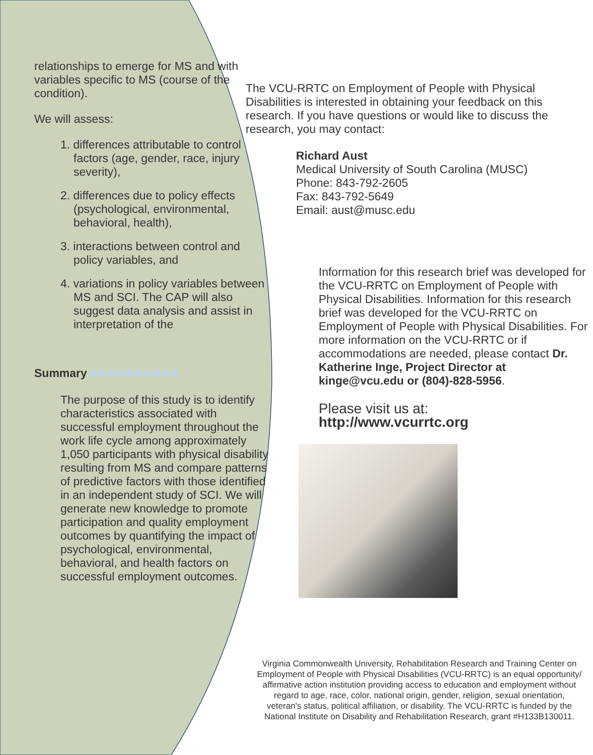relationships to emerge for MS and with variables specific to MS (course of the condition).
We will assess:
1. differences attributable to control factors (age, gender, race, injury severity),
2. differences due to policy effects (psychological, environmental, behavioral, health),
3. interactions between control and policy variables, and
4. variations in policy variables between MS and SCI. The CAP will also suggest data analysis and assist in interpretation of the
Summary ■■■■■■■■■■
The purpose of this study is to identify characteristics associated with successful employment throughout the work life cycle among approximately 1,050 participants with physical disability resulting from MS and compare patterns of predictive factors with those identified in an independent study of SCI. We will generate new knowledge to promote participation and quality employment outcomes by quantifying the impact of psychological, environmental, behavioral, and health factors on successful employment outcomes.
The VCU-RRTC on Employment of People with Physical Disabilities is interested in obtaining your feedback on this research. If you have questions or would like to discuss the research, you may contact:
Richard Aust
Medical University of South Carolina (MUSC)
Phone: 843-792-2605
Fax: 843-792-5649
Email: aust@musc.edu
Information for this research brief was developed for the VCU-RRTC on Employment of People with Physical Disabilities. Information for this research brief was developed for the VCU-RRTC on Employment of People with Physical Disabilities. For more information on the VCU-RRTC or if accommodations are needed, please contact Dr. Katherine Inge, Project Director at kinge@vcu.edu or (804)-828-5956.
Please visit us at: http://www.vcurrtc.org
Virginia Commonwealth University, Rehabilitation Research and Training Center on Employment of People with Physical Disabilities (VCU-RRTC) is an equal opportunity/ affirmative action institution providing access to education and employment without regard to age, race, color, national origin, gender, religion, sexual orientation, veteran's status, political affiliation, or disability. The VCU-RRTC is funded by the National Institute on Disability and Rehabilitation Research, grant #H133B130011.